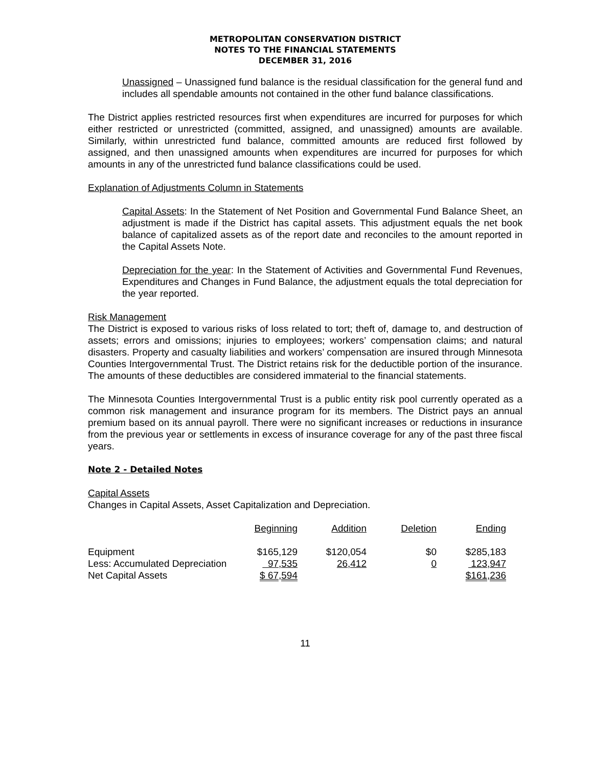METROPOLITAN CONSERVATION DISTRICT
NOTES TO THE FINANCIAL STATEMENTS
DECEMBER 31, 2016
Unassigned – Unassigned fund balance is the residual classification for the general fund and includes all spendable amounts not contained in the other fund balance classifications.
The District applies restricted resources first when expenditures are incurred for purposes for which either restricted or unrestricted (committed, assigned, and unassigned) amounts are available. Similarly, within unrestricted fund balance, committed amounts are reduced first followed by assigned, and then unassigned amounts when expenditures are incurred for purposes for which amounts in any of the unrestricted fund balance classifications could be used.
Explanation of Adjustments Column in Statements
Capital Assets: In the Statement of Net Position and Governmental Fund Balance Sheet, an adjustment is made if the District has capital assets. This adjustment equals the net book balance of capitalized assets as of the report date and reconciles to the amount reported in the Capital Assets Note.
Depreciation for the year: In the Statement of Activities and Governmental Fund Revenues, Expenditures and Changes in Fund Balance, the adjustment equals the total depreciation for the year reported.
Risk Management
The District is exposed to various risks of loss related to tort; theft of, damage to, and destruction of assets; errors and omissions; injuries to employees; workers’ compensation claims; and natural disasters. Property and casualty liabilities and workers’ compensation are insured through Minnesota Counties Intergovernmental Trust. The District retains risk for the deductible portion of the insurance. The amounts of these deductibles are considered immaterial to the financial statements.
The Minnesota Counties Intergovernmental Trust is a public entity risk pool currently operated as a common risk management and insurance program for its members. The District pays an annual premium based on its annual payroll. There were no significant increases or reductions in insurance from the previous year or settlements in excess of insurance coverage for any of the past three fiscal years.
Note 2 - Detailed Notes
Capital Assets
Changes in Capital Assets, Asset Capitalization and Depreciation.
| | Beginning | Addition | Deletion | Ending |
| --- | --- | --- | --- | --- |
| Equipment | $165,129 | $120,054 | $0 | $285,183 |
| Less: Accumulated Depreciation | 97,535 | 26,412 | 0 | 123,947 |
| Net Capital Assets | $ 67,594 | | | $161,236 |
11